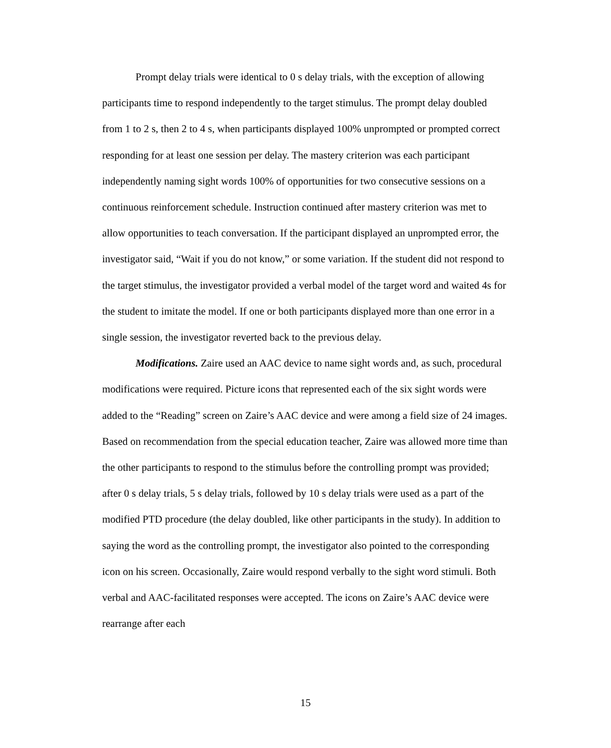Prompt delay trials were identical to 0 s delay trials, with the exception of allowing participants time to respond independently to the target stimulus. The prompt delay doubled from 1 to 2 s, then 2 to 4 s, when participants displayed 100% unprompted or prompted correct responding for at least one session per delay. The mastery criterion was each participant independently naming sight words 100% of opportunities for two consecutive sessions on a continuous reinforcement schedule. Instruction continued after mastery criterion was met to allow opportunities to teach conversation. If the participant displayed an unprompted error, the investigator said, “Wait if you do not know,” or some variation. If the student did not respond to the target stimulus, the investigator provided a verbal model of the target word and waited 4s for the student to imitate the model. If one or both participants displayed more than one error in a single session, the investigator reverted back to the previous delay.
Modifications. Zaire used an AAC device to name sight words and, as such, procedural modifications were required. Picture icons that represented each of the six sight words were added to the “Reading” screen on Zaire’s AAC device and were among a field size of 24 images. Based on recommendation from the special education teacher, Zaire was allowed more time than the other participants to respond to the stimulus before the controlling prompt was provided; after 0 s delay trials, 5 s delay trials, followed by 10 s delay trials were used as a part of the modified PTD procedure (the delay doubled, like other participants in the study). In addition to saying the word as the controlling prompt, the investigator also pointed to the corresponding icon on his screen. Occasionally, Zaire would respond verbally to the sight word stimuli. Both verbal and AAC-facilitated responses were accepted. The icons on Zaire’s AAC device were rearrange after each
15